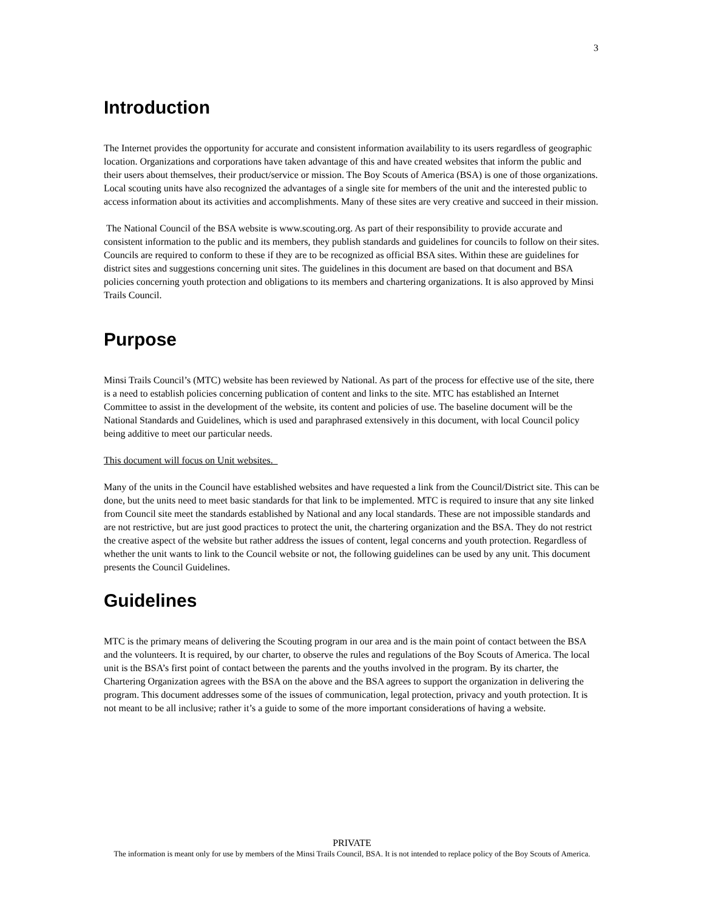3
Introduction
The Internet provides the opportunity for accurate and consistent information availability to its users regardless of geographic location. Organizations and corporations have taken advantage of this and have created websites that inform the public and their users about themselves, their product/service or mission. The Boy Scouts of America (BSA) is one of those organizations. Local scouting units have also recognized the advantages of a single site for members of the unit and the interested public to access information about its activities and accomplishments. Many of these sites are very creative and succeed in their mission.
The National Council of the BSA website is www.scouting.org. As part of their responsibility to provide accurate and consistent information to the public and its members, they publish standards and guidelines for councils to follow on their sites. Councils are required to conform to these if they are to be recognized as official BSA sites. Within these are guidelines for district sites and suggestions concerning unit sites. The guidelines in this document are based on that document and BSA policies concerning youth protection and obligations to its members and chartering organizations. It is also approved by Minsi Trails Council.
Purpose
Minsi Trails Council’s (MTC) website has been reviewed by National. As part of the process for effective use of the site, there is a need to establish policies concerning publication of content and links to the site. MTC has established an Internet Committee to assist in the development of the website, its content and policies of use. The baseline document will be the National Standards and Guidelines, which is used and paraphrased extensively in this document, with local Council policy being additive to meet our particular needs.
This document will focus on Unit websites.
Many of the units in the Council have established websites and have requested a link from the Council/District site. This can be done, but the units need to meet basic standards for that link to be implemented. MTC is required to insure that any site linked from Council site meet the standards established by National and any local standards. These are not impossible standards and are not restrictive, but are just good practices to protect the unit, the chartering organization and the BSA. They do not restrict the creative aspect of the website but rather address the issues of content, legal concerns and youth protection. Regardless of whether the unit wants to link to the Council website or not, the following guidelines can be used by any unit. This document presents the Council Guidelines.
Guidelines
MTC is the primary means of delivering the Scouting program in our area and is the main point of contact between the BSA and the volunteers. It is required, by our charter, to observe the rules and regulations of the Boy Scouts of America. The local unit is the BSA’s first point of contact between the parents and the youths involved in the program. By its charter, the Chartering Organization agrees with the BSA on the above and the BSA agrees to support the organization in delivering the program. This document addresses some of the issues of communication, legal protection, privacy and youth protection. It is not meant to be all inclusive; rather it’s a guide to some of the more important considerations of having a website.
PRIVATE
The information is meant only for use by members of the Minsi Trails Council, BSA. It is not intended to replace policy of the Boy Scouts of America.